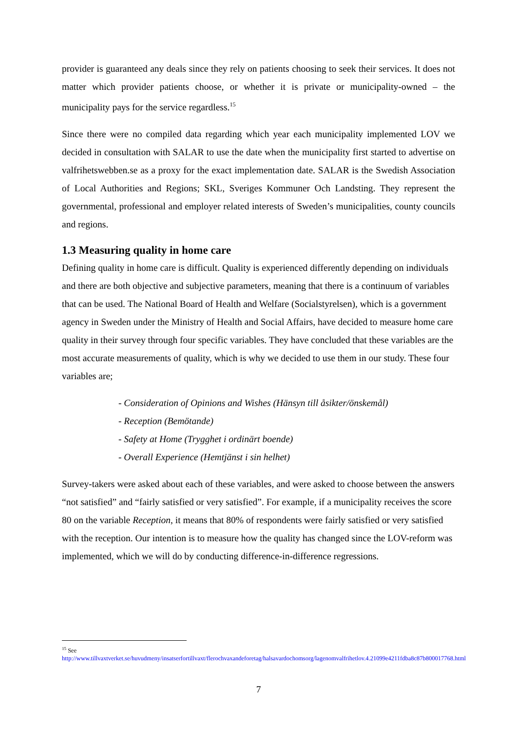provider is guaranteed any deals since they rely on patients choosing to seek their services. It does not matter which provider patients choose, or whether it is private or municipality-owned – the municipality pays for the service regardless.<sup>15</sup>
Since there were no compiled data regarding which year each municipality implemented LOV we decided in consultation with SALAR to use the date when the municipality first started to advertise on valfrihetswebben.se as a proxy for the exact implementation date. SALAR is the Swedish Association of Local Authorities and Regions; SKL, Sveriges Kommuner Och Landsting. They represent the governmental, professional and employer related interests of Sweden’s municipalities, county councils and regions.
1.3 Measuring quality in home care
Defining quality in home care is difficult. Quality is experienced differently depending on individuals and there are both objective and subjective parameters, meaning that there is a continuum of variables that can be used. The National Board of Health and Welfare (Socialstyrelsen), which is a government agency in Sweden under the Ministry of Health and Social Affairs, have decided to measure home care quality in their survey through four specific variables. They have concluded that these variables are the most accurate measurements of quality, which is why we decided to use them in our study. These four variables are;
- Consideration of Opinions and Wishes (Hänsyn till åsikter/önskemål)
- Reception (Bemötande)
- Safety at Home (Trygghet i ordinärt boende)
- Overall Experience (Hemtjänst i sin helhet)
Survey-takers were asked about each of these variables, and were asked to choose between the answers “not satisfied” and “fairly satisfied or very satisfied”. For example, if a municipality receives the score 80 on the variable Reception, it means that 80% of respondents were fairly satisfied or very satisfied with the reception. Our intention is to measure how the quality has changed since the LOV-reform was implemented, which we will do by conducting difference-in-difference regressions.
<sup>15</sup> See
http://www.tillvaxtverket.se/huvudmeny/insatserfortillvaxt/flerochvaxandeforetag/halsavardochomsorg/lagenomvalfrihetlov.4.21099e4211fdba8c87b800017768.html
7